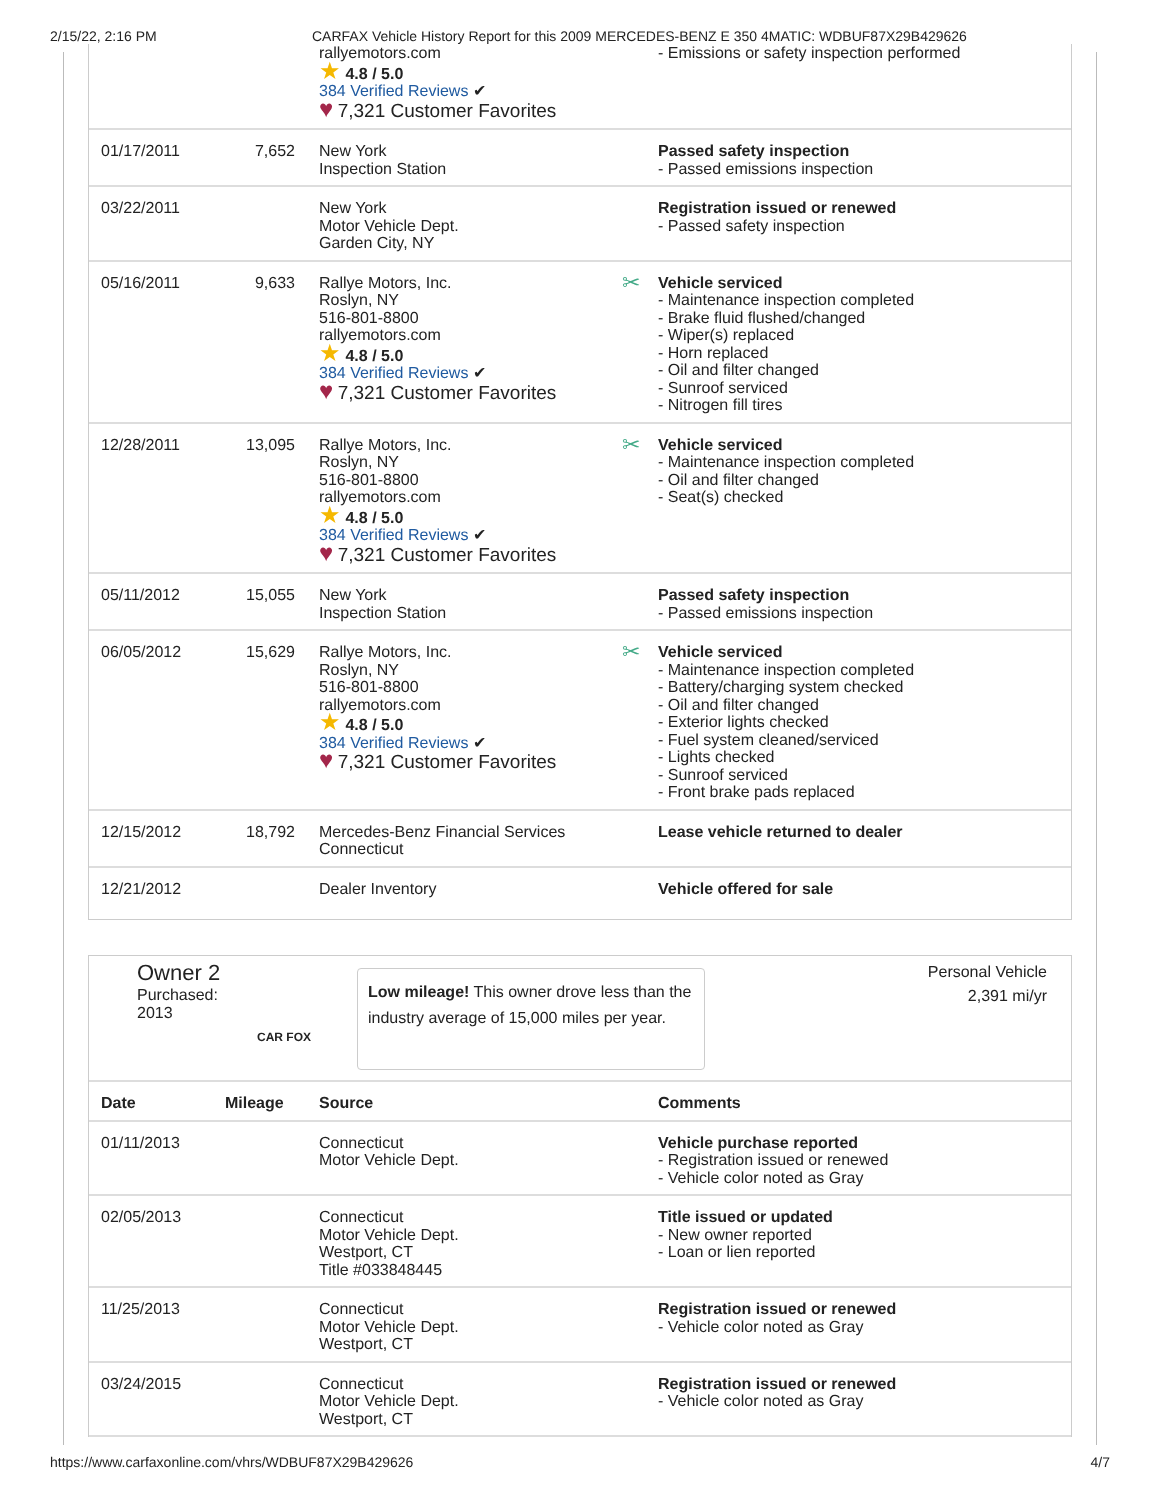2/15/22, 2:16 PM CARFAX Vehicle History Report for this 2009 MERCEDES-BENZ E 350 4MATIC: WDBUF87X29B429626
| | | rallyemotors.com ★ 4.8 / 5.0 384 Verified Reviews ✔ ♥ 7,321 Customer Favorites | - Emissions or safety inspection performed |
| 01/17/2011 | 7,652 | New York Inspection Station | Passed safety inspection - Passed emissions inspection |
| 03/22/2011 | | New York Motor Vehicle Dept. Garden City, NY | Registration issued or renewed - Passed safety inspection |
| 05/16/2011 | 9,633 | Rallye Motors, Inc. Roslyn, NY 516-801-8800 rallyemotors.com ★ 4.8 / 5.0 384 Verified Reviews ✔ ♥ 7,321 Customer Favorites | ✂ Vehicle serviced - Maintenance inspection completed - Brake fluid flushed/changed - Wiper(s) replaced - Horn replaced - Oil and filter changed - Sunroof serviced - Nitrogen fill tires |
| 12/28/2011 | 13,095 | Rallye Motors, Inc. Roslyn, NY 516-801-8800 rallyemotors.com ★ 4.8 / 5.0 384 Verified Reviews ✔ ♥ 7,321 Customer Favorites | ✂ Vehicle serviced - Maintenance inspection completed - Oil and filter changed - Seat(s) checked |
| 05/11/2012 | 15,055 | New York Inspection Station | Passed safety inspection - Passed emissions inspection |
| 06/05/2012 | 15,629 | Rallye Motors, Inc. Roslyn, NY 516-801-8800 rallyemotors.com ★ 4.8 / 5.0 384 Verified Reviews ✔ ♥ 7,321 Customer Favorites | ✂ Vehicle serviced - Maintenance inspection completed - Battery/charging system checked - Oil and filter changed - Exterior lights checked - Fuel system cleaned/serviced - Lights checked - Sunroof serviced - Front brake pads replaced |
| 12/15/2012 | 18,792 | Mercedes-Benz Financial Services Connecticut | Lease vehicle returned to dealer |
| 12/21/2012 | | Dealer Inventory | Vehicle offered for sale |
Owner 2
Purchased:
2013
CAR FOX
Low mileage! This owner drove less than the industry average of 15,000 miles per year.
Personal Vehicle
2,391 mi/yr
| Date | Mileage | Source | Comments |
| --- | --- | --- | --- |
| 01/11/2013 | | Connecticut Motor Vehicle Dept. | Vehicle purchase reported - Registration issued or renewed - Vehicle color noted as Gray |
| 02/05/2013 | | Connecticut Motor Vehicle Dept. Westport, CT Title #033848445 | Title issued or updated - New owner reported - Loan or lien reported |
| 11/25/2013 | | Connecticut Motor Vehicle Dept. Westport, CT | Registration issued or renewed - Vehicle color noted as Gray |
| 03/24/2015 | | Connecticut Motor Vehicle Dept. Westport, CT | Registration issued or renewed - Vehicle color noted as Gray |
https://www.carfaxonline.com/vhrs/WDBUF87X29B429626 4/7